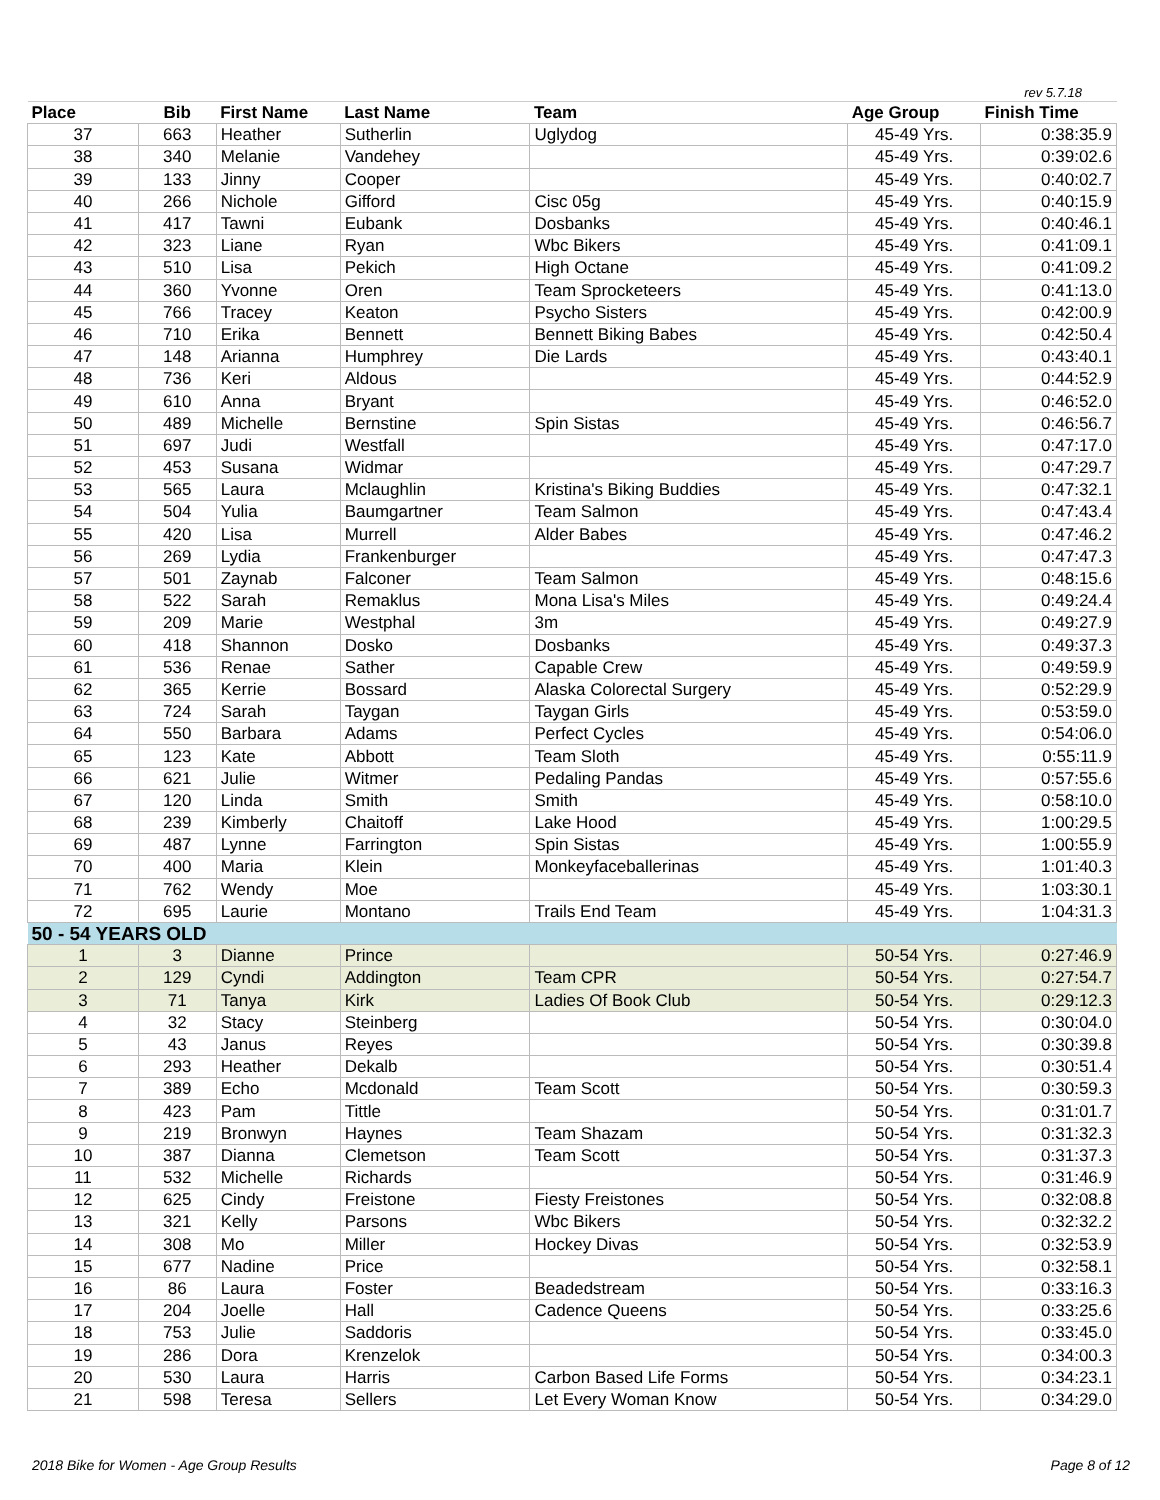rev 5.7.18
| Place | Bib | First Name | Last Name | Team | Age Group | Finish Time |
| --- | --- | --- | --- | --- | --- | --- |
| 37 | 663 | Heather | Sutherlin | Uglydog | 45-49 Yrs. | 0:38:35.9 |
| 38 | 340 | Melanie | Vandehey | | 45-49 Yrs. | 0:39:02.6 |
| 39 | 133 | Jinny | Cooper | | 45-49 Yrs. | 0:40:02.7 |
| 40 | 266 | Nichole | Gifford | Cisc 05g | 45-49 Yrs. | 0:40:15.9 |
| 41 | 417 | Tawni | Eubank | Dosbanks | 45-49 Yrs. | 0:40:46.1 |
| 42 | 323 | Liane | Ryan | Wbc Bikers | 45-49 Yrs. | 0:41:09.1 |
| 43 | 510 | Lisa | Pekich | High Octane | 45-49 Yrs. | 0:41:09.2 |
| 44 | 360 | Yvonne | Oren | Team Sprocketeers | 45-49 Yrs. | 0:41:13.0 |
| 45 | 766 | Tracey | Keaton | Psycho Sisters | 45-49 Yrs. | 0:42:00.9 |
| 46 | 710 | Erika | Bennett | Bennett Biking Babes | 45-49 Yrs. | 0:42:50.4 |
| 47 | 148 | Arianna | Humphrey | Die Lards | 45-49 Yrs. | 0:43:40.1 |
| 48 | 736 | Keri | Aldous | | 45-49 Yrs. | 0:44:52.9 |
| 49 | 610 | Anna | Bryant | | 45-49 Yrs. | 0:46:52.0 |
| 50 | 489 | Michelle | Bernstine | Spin Sistas | 45-49 Yrs. | 0:46:56.7 |
| 51 | 697 | Judi | Westfall | | 45-49 Yrs. | 0:47:17.0 |
| 52 | 453 | Susana | Widmar | | 45-49 Yrs. | 0:47:29.7 |
| 53 | 565 | Laura | Mclaughlin | Kristina's Biking Buddies | 45-49 Yrs. | 0:47:32.1 |
| 54 | 504 | Yulia | Baumgartner | Team Salmon | 45-49 Yrs. | 0:47:43.4 |
| 55 | 420 | Lisa | Murrell | Alder Babes | 45-49 Yrs. | 0:47:46.2 |
| 56 | 269 | Lydia | Frankenburger | | 45-49 Yrs. | 0:47:47.3 |
| 57 | 501 | Zaynab | Falconer | Team Salmon | 45-49 Yrs. | 0:48:15.6 |
| 58 | 522 | Sarah | Remaklus | Mona Lisa's Miles | 45-49 Yrs. | 0:49:24.4 |
| 59 | 209 | Marie | Westphal | 3m | 45-49 Yrs. | 0:49:27.9 |
| 60 | 418 | Shannon | Dosko | Dosbanks | 45-49 Yrs. | 0:49:37.3 |
| 61 | 536 | Renae | Sather | Capable Crew | 45-49 Yrs. | 0:49:59.9 |
| 62 | 365 | Kerrie | Bossard | Alaska Colorectal Surgery | 45-49 Yrs. | 0:52:29.9 |
| 63 | 724 | Sarah | Taygan | Taygan Girls | 45-49 Yrs. | 0:53:59.0 |
| 64 | 550 | Barbara | Adams | Perfect Cycles | 45-49 Yrs. | 0:54:06.0 |
| 65 | 123 | Kate | Abbott | Team Sloth | 45-49 Yrs. | 0:55:11.9 |
| 66 | 621 | Julie | Witmer | Pedaling Pandas | 45-49 Yrs. | 0:57:55.6 |
| 67 | 120 | Linda | Smith | Smith | 45-49 Yrs. | 0:58:10.0 |
| 68 | 239 | Kimberly | Chaitoff | Lake Hood | 45-49 Yrs. | 1:00:29.5 |
| 69 | 487 | Lynne | Farrington | Spin Sistas | 45-49 Yrs. | 1:00:55.9 |
| 70 | 400 | Maria | Klein | Monkeyfaceballerinas | 45-49 Yrs. | 1:01:40.3 |
| 71 | 762 | Wendy | Moe | | 45-49 Yrs. | 1:03:30.1 |
| 72 | 695 | Laurie | Montano | Trails End Team | 45-49 Yrs. | 1:04:31.3 |
| 50 - 54 YEARS OLD | | | | | | |
| 1 | 3 | Dianne | Prince | | 50-54 Yrs. | 0:27:46.9 |
| 2 | 129 | Cyndi | Addington | Team CPR | 50-54 Yrs. | 0:27:54.7 |
| 3 | 71 | Tanya | Kirk | Ladies Of Book Club | 50-54 Yrs. | 0:29:12.3 |
| 4 | 32 | Stacy | Steinberg | | 50-54 Yrs. | 0:30:04.0 |
| 5 | 43 | Janus | Reyes | | 50-54 Yrs. | 0:30:39.8 |
| 6 | 293 | Heather | Dekalb | | 50-54 Yrs. | 0:30:51.4 |
| 7 | 389 | Echo | Mcdonald | Team Scott | 50-54 Yrs. | 0:30:59.3 |
| 8 | 423 | Pam | Tittle | | 50-54 Yrs. | 0:31:01.7 |
| 9 | 219 | Bronwyn | Haynes | Team Shazam | 50-54 Yrs. | 0:31:32.3 |
| 10 | 387 | Dianna | Clemetson | Team Scott | 50-54 Yrs. | 0:31:37.3 |
| 11 | 532 | Michelle | Richards | | 50-54 Yrs. | 0:31:46.9 |
| 12 | 625 | Cindy | Freistone | Fiesty Freistones | 50-54 Yrs. | 0:32:08.8 |
| 13 | 321 | Kelly | Parsons | Wbc Bikers | 50-54 Yrs. | 0:32:32.2 |
| 14 | 308 | Mo | Miller | Hockey Divas | 50-54 Yrs. | 0:32:53.9 |
| 15 | 677 | Nadine | Price | | 50-54 Yrs. | 0:32:58.1 |
| 16 | 86 | Laura | Foster | Beadedstream | 50-54 Yrs. | 0:33:16.3 |
| 17 | 204 | Joelle | Hall | Cadence Queens | 50-54 Yrs. | 0:33:25.6 |
| 18 | 753 | Julie | Saddoris | | 50-54 Yrs. | 0:33:45.0 |
| 19 | 286 | Dora | Krenzelok | | 50-54 Yrs. | 0:34:00.3 |
| 20 | 530 | Laura | Harris | Carbon Based Life Forms | 50-54 Yrs. | 0:34:23.1 |
| 21 | 598 | Teresa | Sellers | Let Every Woman Know | 50-54 Yrs. | 0:34:29.0 |
2018 Bike for Women - Age Group Results Page 8 of 12